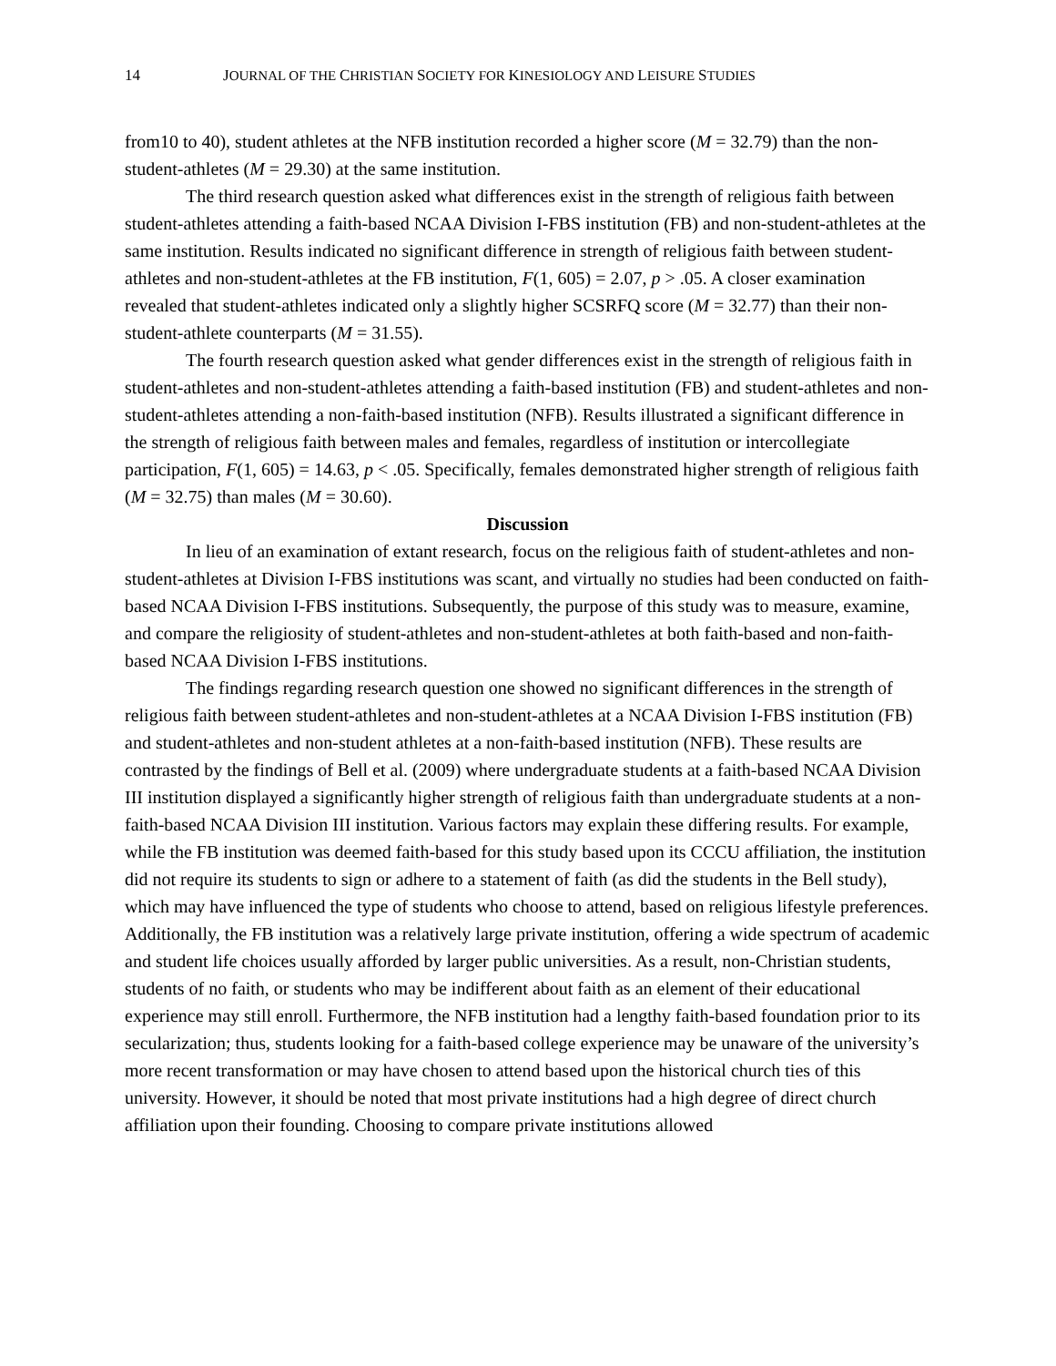14 JOURNAL OF THE CHRISTIAN SOCIETY FOR KINESIOLOGY AND LEISURE STUDIES
from10 to 40), student athletes at the NFB institution recorded a higher score (M = 32.79) than the non-student-athletes (M = 29.30) at the same institution.
The third research question asked what differences exist in the strength of religious faith between student-athletes attending a faith-based NCAA Division I-FBS institution (FB) and non-student-athletes at the same institution. Results indicated no significant difference in strength of religious faith between student-athletes and non-student-athletes at the FB institution, F(1, 605) = 2.07, p > .05. A closer examination revealed that student-athletes indicated only a slightly higher SCSRFQ score (M = 32.77) than their non-student-athlete counterparts (M = 31.55).
The fourth research question asked what gender differences exist in the strength of religious faith in student-athletes and non-student-athletes attending a faith-based institution (FB) and student-athletes and non-student-athletes attending a non-faith-based institution (NFB). Results illustrated a significant difference in the strength of religious faith between males and females, regardless of institution or intercollegiate participation, F(1, 605) = 14.63, p < .05. Specifically, females demonstrated higher strength of religious faith (M = 32.75) than males (M = 30.60).
Discussion
In lieu of an examination of extant research, focus on the religious faith of student-athletes and non-student-athletes at Division I-FBS institutions was scant, and virtually no studies had been conducted on faith-based NCAA Division I-FBS institutions. Subsequently, the purpose of this study was to measure, examine, and compare the religiosity of student-athletes and non-student-athletes at both faith-based and non-faith-based NCAA Division I-FBS institutions.
The findings regarding research question one showed no significant differences in the strength of religious faith between student-athletes and non-student-athletes at a NCAA Division I-FBS institution (FB) and student-athletes and non-student athletes at a non-faith-based institution (NFB). These results are contrasted by the findings of Bell et al. (2009) where undergraduate students at a faith-based NCAA Division III institution displayed a significantly higher strength of religious faith than undergraduate students at a non-faith-based NCAA Division III institution. Various factors may explain these differing results. For example, while the FB institution was deemed faith-based for this study based upon its CCCU affiliation, the institution did not require its students to sign or adhere to a statement of faith (as did the students in the Bell study), which may have influenced the type of students who choose to attend, based on religious lifestyle preferences. Additionally, the FB institution was a relatively large private institution, offering a wide spectrum of academic and student life choices usually afforded by larger public universities. As a result, non-Christian students, students of no faith, or students who may be indifferent about faith as an element of their educational experience may still enroll. Furthermore, the NFB institution had a lengthy faith-based foundation prior to its secularization; thus, students looking for a faith-based college experience may be unaware of the university’s more recent transformation or may have chosen to attend based upon the historical church ties of this university. However, it should be noted that most private institutions had a high degree of direct church affiliation upon their founding. Choosing to compare private institutions allowed